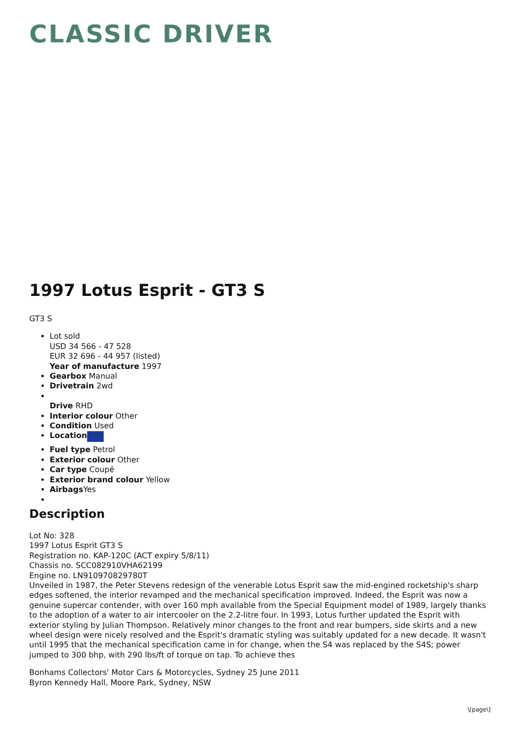CLASSIC DRIVER
1997 Lotus Esprit - GT3 S
GT3 S
Lot sold
USD 34 566 - 47 528
EUR 32 696 - 44 957 (listed)
Year of manufacture 1997
Gearbox Manual
Drivetrain 2wd
Drive RHD
Interior colour Other
Condition Used
Location
Fuel type Petrol
Exterior colour Other
Car type Coupé
Exterior brand colour Yellow
Airbags Yes
Description
Lot No: 328
1997 Lotus Esprit GT3 S
Registration no. KAP-120C (ACT expiry 5/8/11)
Chassis no. SCC082910VHA62199
Engine no. LN910970829780T
Unveiled in 1987, the Peter Stevens redesign of the venerable Lotus Esprit saw the mid-engined rocketship's sharp edges softened, the interior revamped and the mechanical specification improved. Indeed, the Esprit was now a genuine supercar contender, with over 160 mph available from the Special Equipment model of 1989, largely thanks to the adoption of a water to air intercooler on the 2.2-litre four. In 1993, Lotus further updated the Esprit with exterior styling by Julian Thompson. Relatively minor changes to the front and rear bumpers, side skirts and a new wheel design were nicely resolved and the Esprit's dramatic styling was suitably updated for a new decade. It wasn't until 1995 that the mechanical specification came in for change, when the S4 was replaced by the S4S; power jumped to 300 bhp, with 290 lbs/ft of torque on tap. To achieve thes
Bonhams Collectors' Motor Cars & Motorcycles, Sydney 25 June 2011
Byron Kennedy Hall, Moore Park, Sydney, NSW
\[page\]